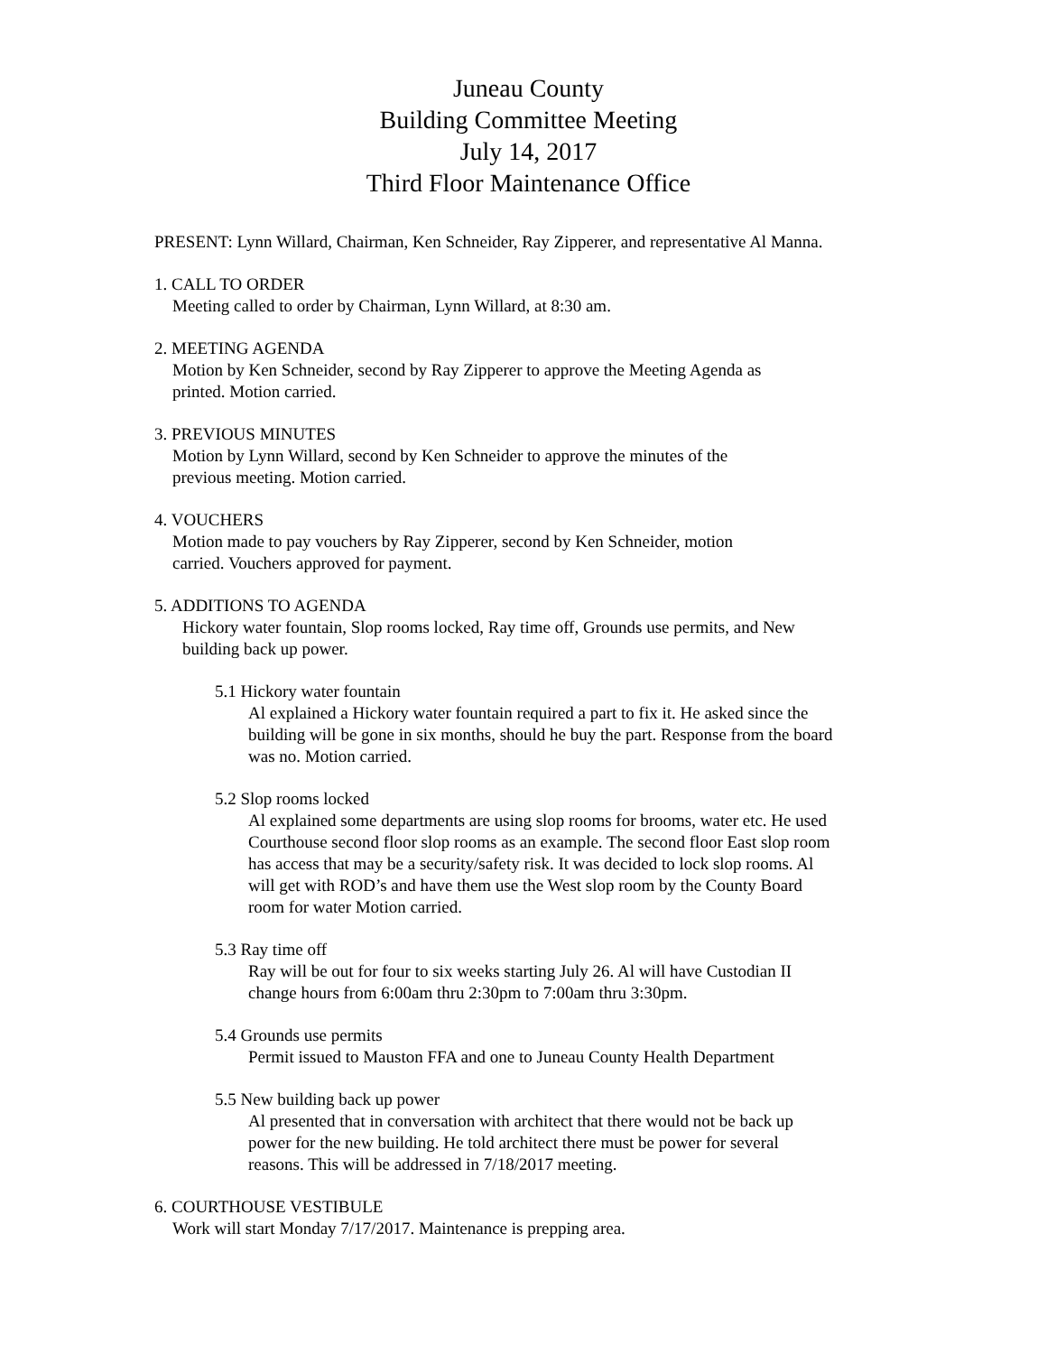Juneau County
Building Committee Meeting
July 14, 2017
Third Floor Maintenance Office
PRESENT: Lynn Willard, Chairman, Ken Schneider, Ray Zipperer, and representative Al Manna.
1. CALL TO ORDER
Meeting called to order by Chairman, Lynn Willard, at 8:30 am.
2. MEETING AGENDA
Motion by Ken Schneider, second by Ray Zipperer to approve the Meeting Agenda as
printed. Motion carried.
3. PREVIOUS MINUTES
Motion by Lynn Willard, second by Ken Schneider to approve the minutes of the
previous meeting. Motion carried.
4. VOUCHERS
Motion made to pay vouchers by Ray Zipperer, second by Ken Schneider, motion
carried. Vouchers approved for payment.
5. ADDITIONS TO AGENDA
Hickory water fountain, Slop rooms locked, Ray time off, Grounds use permits, and New
building back up power.
5.1 Hickory water fountain
Al explained a Hickory water fountain required a part to fix it. He asked since the
building will be gone in six months, should he buy the part. Response from the board
was no. Motion carried.
5.2 Slop rooms locked
Al explained some departments are using slop rooms for brooms, water etc. He used
Courthouse second floor slop rooms as an example. The second floor East slop room
has access that may be a security/safety risk. It was decided to lock slop rooms. Al
will get with ROD’s and have them use the West slop room by the County Board
room for water Motion carried.
5.3 Ray time off
Ray will be out for four to six weeks starting July 26. Al will have Custodian II
change hours from 6:00am thru 2:30pm to 7:00am thru 3:30pm.
5.4 Grounds use permits
Permit issued to Mauston FFA and one to Juneau County Health Department
5.5 New building back up power
Al presented that in conversation with architect that there would not be back up
power for the new building. He told architect there must be power for several
reasons. This will be addressed in 7/18/2017 meeting.
6. COURTHOUSE VESTIBULE
Work will start Monday 7/17/2017. Maintenance is prepping area.